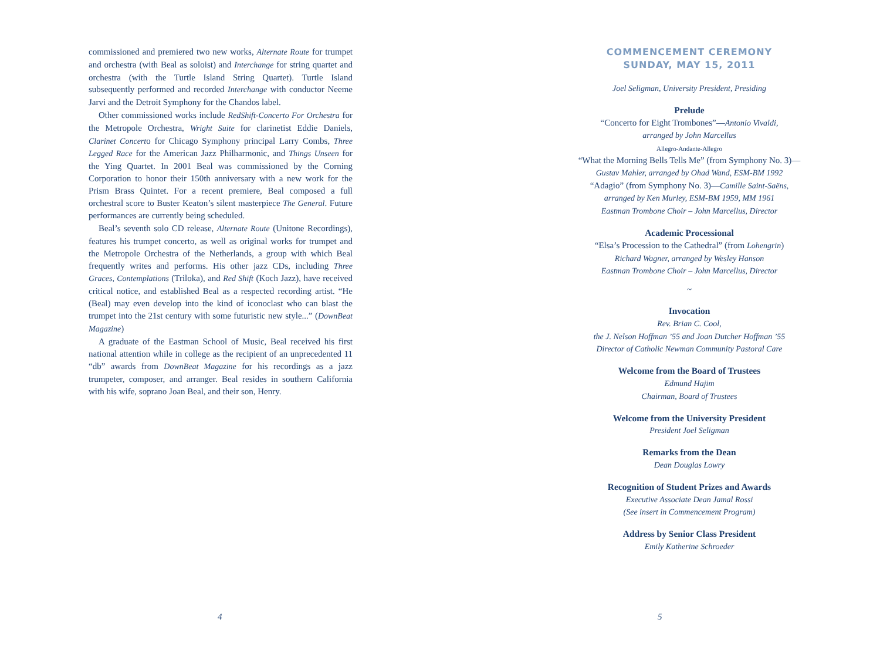commissioned and premiered two new works, Alternate Route for trumpet and orchestra (with Beal as soloist) and Interchange for string quartet and orchestra (with the Turtle Island String Quartet). Turtle Island subsequently performed and recorded Interchange with conductor Neeme Jarvi and the Detroit Symphony for the Chandos label.
Other commissioned works include RedShift-Concerto For Orchestra for the Metropole Orchestra, Wright Suite for clarinetist Eddie Daniels, Clarinet Concerto for Chicago Symphony principal Larry Combs, Three Legged Race for the American Jazz Philharmonic, and Things Unseen for the Ying Quartet. In 2001 Beal was commissioned by the Corning Corporation to honor their 150th anniversary with a new work for the Prism Brass Quintet. For a recent premiere, Beal composed a full orchestral score to Buster Keaton’s silent masterpiece The General. Future performances are currently being scheduled.
Beal’s seventh solo CD release, Alternate Route (Unitone Recordings), features his trumpet concerto, as well as original works for trumpet and the Metropole Orchestra of the Netherlands, a group with which Beal frequently writes and performs. His other jazz CDs, including Three Graces, Contemplations (Triloka), and Red Shift (Koch Jazz), have received critical notice, and established Beal as a respected recording artist. “He (Beal) may even develop into the kind of iconoclast who can blast the trumpet into the 21st century with some futuristic new style...” (DownBeat Magazine)
A graduate of the Eastman School of Music, Beal received his first national attention while in college as the recipient of an unprecedented 11 “db” awards from DownBeat Magazine for his recordings as a jazz trumpeter, composer, and arranger. Beal resides in southern California with his wife, soprano Joan Beal, and their son, Henry.
4
COMMENCEMENT CEREMONY
SUNDAY, MAY 15, 2011
Joel Seligman, University President, Presiding
Prelude
“Concerto for Eight Trombones”—Antonio Vivaldi,
arranged by John Marcellus
Allegro-Andante-Allegro
“What the Morning Bells Tells Me” (from Symphony No. 3)—
Gustav Mahler, arranged by Ohad Wand, ESM-BM 1992
“Adagio” (from Symphony No. 3)—Camille Saint-Saëns,
arranged by Ken Murley, ESM-BM 1959, MM 1961
Eastman Trombone Choir – John Marcellus, Director
Academic Processional
“Elsa’s Procession to the Cathedral” (from Lohengrin)
Richard Wagner, arranged by Wesley Hanson
Eastman Trombone Choir – John Marcellus, Director
~
Invocation
Rev. Brian C. Cool,
the J. Nelson Hoffman ’55 and Joan Dutcher Hoffman ’55
Director of Catholic Newman Community Pastoral Care
Welcome from the Board of Trustees
Edmund Hajim
Chairman, Board of Trustees
Welcome from the University President
President Joel Seligman
Remarks from the Dean
Dean Douglas Lowry
Recognition of Student Prizes and Awards
Executive Associate Dean Jamal Rossi
(See insert in Commencement Program)
Address by Senior Class President
Emily Katherine Schroeder
5